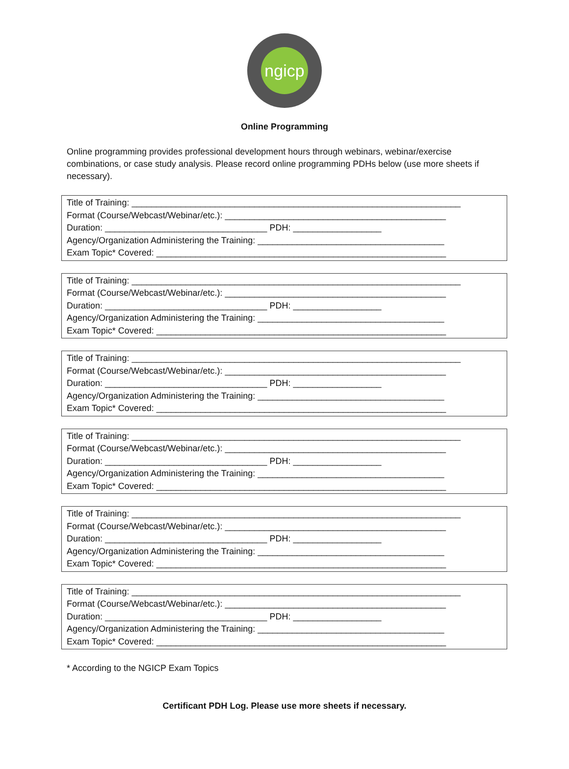ngicp
Online Programming
Online programming provides professional development hours through webinars, webinar/exercise combinations, or case study analysis. Please record online programming PDHs below (use more sheets if necessary).
Title of Training: ___________________________________________________________________
Format (Course/Webcast/Webinar/etc.): _____________________________________________
Duration: _________________________________ PDH: __________________
Agency/Organization Administering the Training: ______________________________________
Exam Topic* Covered: ___________________________________________________________
Title of Training: ___________________________________________________________________
Format (Course/Webcast/Webinar/etc.): _____________________________________________
Duration: _________________________________ PDH: __________________
Agency/Organization Administering the Training: ______________________________________
Exam Topic* Covered: ___________________________________________________________
Title of Training: ___________________________________________________________________
Format (Course/Webcast/Webinar/etc.): _____________________________________________
Duration: _________________________________ PDH: __________________
Agency/Organization Administering the Training: ______________________________________
Exam Topic* Covered: ___________________________________________________________
Title of Training: ___________________________________________________________________
Format (Course/Webcast/Webinar/etc.): _____________________________________________
Duration: _________________________________ PDH: __________________
Agency/Organization Administering the Training: ______________________________________
Exam Topic* Covered: ___________________________________________________________
Title of Training: ___________________________________________________________________
Format (Course/Webcast/Webinar/etc.): _____________________________________________
Duration: _________________________________ PDH: __________________
Agency/Organization Administering the Training: ______________________________________
Exam Topic* Covered: ___________________________________________________________
Title of Training: ___________________________________________________________________
Format (Course/Webcast/Webinar/etc.): _____________________________________________
Duration: _________________________________ PDH: __________________
Agency/Organization Administering the Training: ______________________________________
Exam Topic* Covered: ___________________________________________________________
* According to the NGICP Exam Topics
Certificant PDH Log. Please use more sheets if necessary.